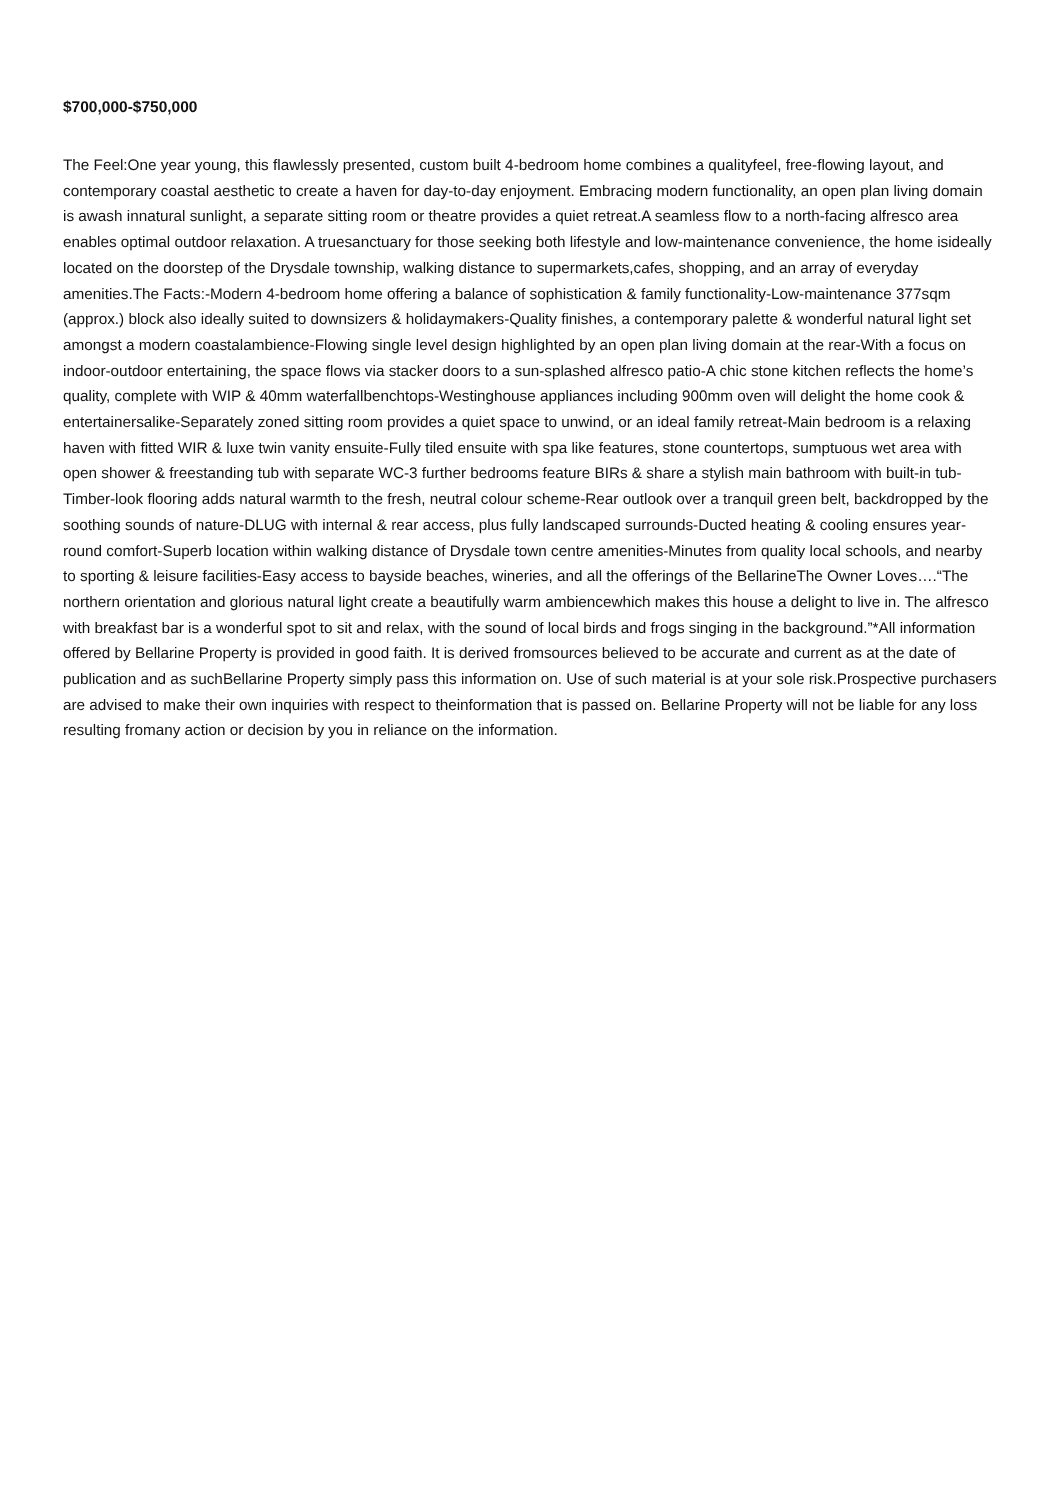$700,000-$750,000
The Feel:One year young, this flawlessly presented, custom built 4-bedroom home combines a qualityfeel, free-flowing layout, and contemporary coastal aesthetic to create a haven for day-to-day enjoyment. Embracing modern functionality, an open plan living domain is awash innatural sunlight, a separate sitting room or theatre provides a quiet retreat.A seamless flow to a north-facing alfresco area enables optimal outdoor relaxation. A truesanctuary for those seeking both lifestyle and low-maintenance convenience, the home isideally located on the doorstep of the Drysdale township, walking distance to supermarkets,cafes, shopping, and an array of everyday amenities.The Facts:-Modern 4-bedroom home offering a balance of sophistication & family functionality-Low-maintenance 377sqm (approx.) block also ideally suited to downsizers & holidaymakers-Quality finishes, a contemporary palette & wonderful natural light set amongst a modern coastalambience-Flowing single level design highlighted by an open plan living domain at the rear-With a focus on indoor-outdoor entertaining, the space flows via stacker doors to a sun-splashed alfresco patio-A chic stone kitchen reflects the home’s quality, complete with WIP & 40mm waterfallbenchtops-Westinghouse appliances including 900mm oven will delight the home cook & entertainersalike-Separately zoned sitting room provides a quiet space to unwind, or an ideal family retreat-Main bedroom is a relaxing haven with fitted WIR & luxe twin vanity ensuite-Fully tiled ensuite with spa like features, stone countertops, sumptuous wet area with open shower & freestanding tub with separate WC-3 further bedrooms feature BIRs & share a stylish main bathroom with built-in tub-Timber-look flooring adds natural warmth to the fresh, neutral colour scheme-Rear outlook over a tranquil green belt, backdropped by the soothing sounds of nature-DLUG with internal & rear access, plus fully landscaped surrounds-Ducted heating & cooling ensures year-round comfort-Superb location within walking distance of Drysdale town centre amenities-Minutes from quality local schools, and nearby to sporting & leisure facilities-Easy access to bayside beaches, wineries, and all the offerings of the BellarineThe Owner Loves….“The northern orientation and glorious natural light create a beautifully warm ambiencewhich makes this house a delight to live in. The alfresco with breakfast bar is a wonderful spot to sit and relax, with the sound of local birds and frogs singing in the background.”*All information offered by Bellarine Property is provided in good faith. It is derived fromsources believed to be accurate and current as at the date of publication and as suchBellarine Property simply pass this information on. Use of such material is at your sole risk.Prospective purchasers are advised to make their own inquiries with respect to theinformation that is passed on. Bellarine Property will not be liable for any loss resulting fromany action or decision by you in reliance on the information.